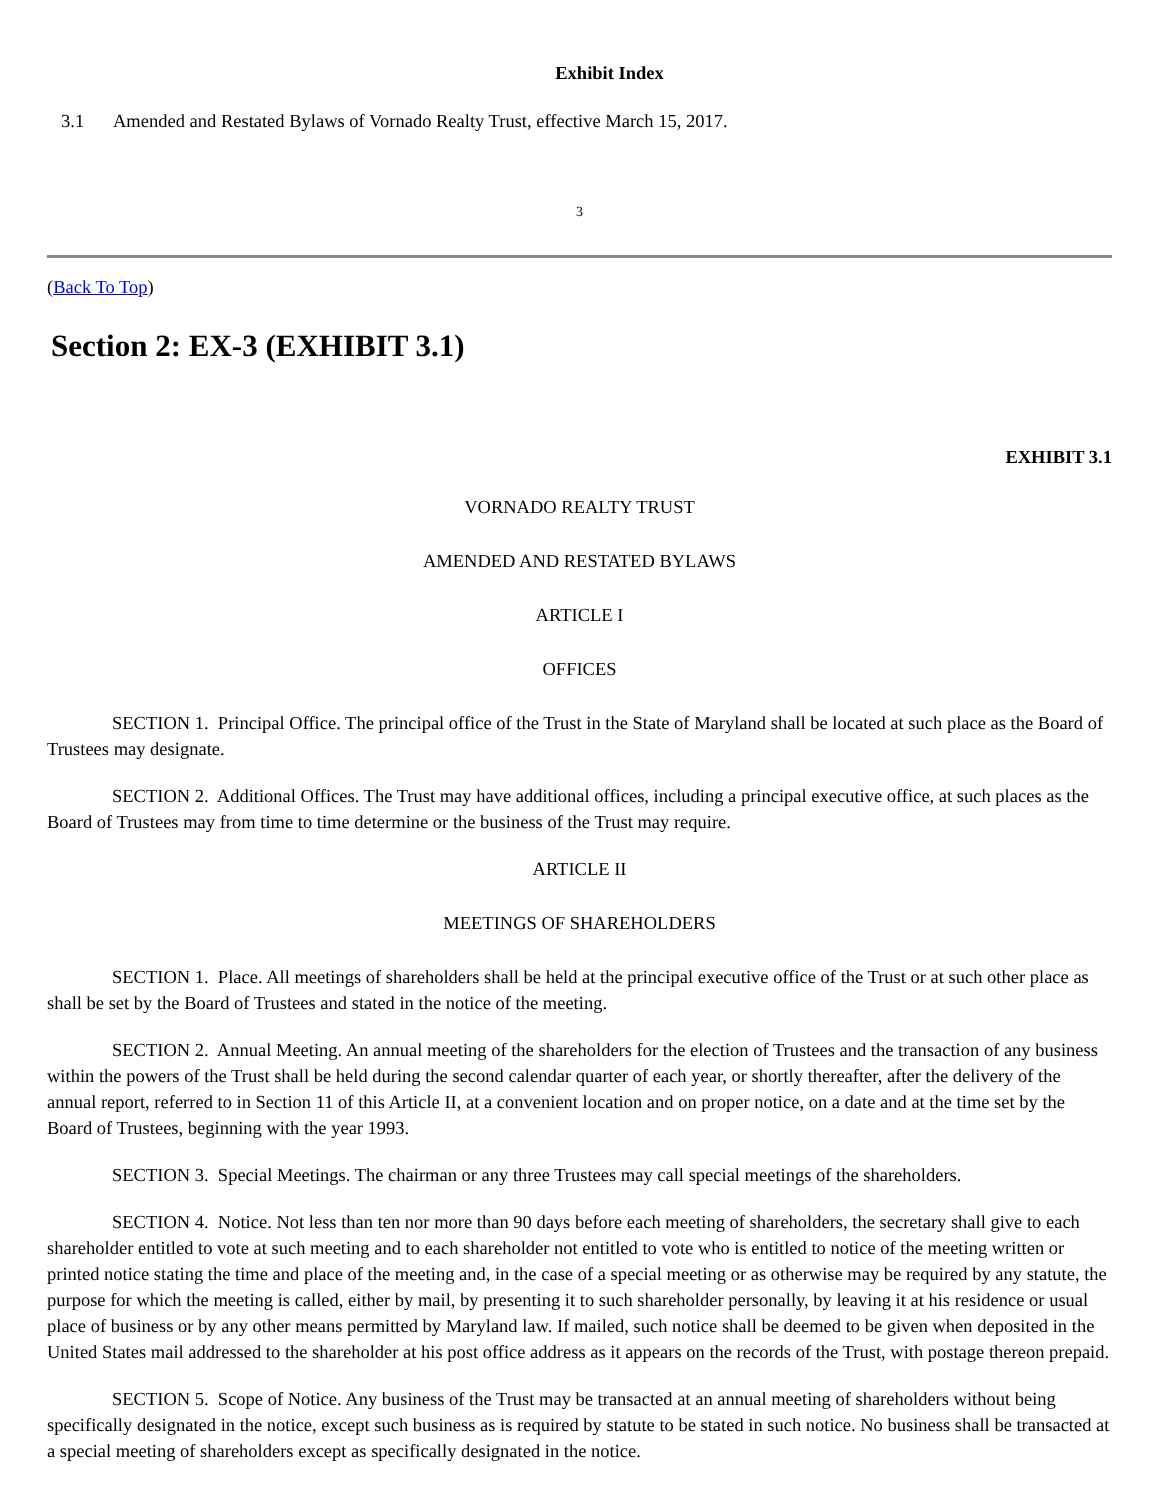Exhibit Index
3.1 Amended and Restated Bylaws of Vornado Realty Trust, effective March 15, 2017.
3
(Back To Top)
Section 2: EX-3 (EXHIBIT 3.1)
EXHIBIT 3.1
VORNADO REALTY TRUST
AMENDED AND RESTATED BYLAWS
ARTICLE I
OFFICES
SECTION 1. Principal Office. The principal office of the Trust in the State of Maryland shall be located at such place as the Board of Trustees may designate.
SECTION 2. Additional Offices. The Trust may have additional offices, including a principal executive office, at such places as the Board of Trustees may from time to time determine or the business of the Trust may require.
ARTICLE II
MEETINGS OF SHAREHOLDERS
SECTION 1. Place. All meetings of shareholders shall be held at the principal executive office of the Trust or at such other place as shall be set by the Board of Trustees and stated in the notice of the meeting.
SECTION 2. Annual Meeting. An annual meeting of the shareholders for the election of Trustees and the transaction of any business within the powers of the Trust shall be held during the second calendar quarter of each year, or shortly thereafter, after the delivery of the annual report, referred to in Section 11 of this Article II, at a convenient location and on proper notice, on a date and at the time set by the Board of Trustees, beginning with the year 1993.
SECTION 3. Special Meetings. The chairman or any three Trustees may call special meetings of the shareholders.
SECTION 4. Notice. Not less than ten nor more than 90 days before each meeting of shareholders, the secretary shall give to each shareholder entitled to vote at such meeting and to each shareholder not entitled to vote who is entitled to notice of the meeting written or printed notice stating the time and place of the meeting and, in the case of a special meeting or as otherwise may be required by any statute, the purpose for which the meeting is called, either by mail, by presenting it to such shareholder personally, by leaving it at his residence or usual place of business or by any other means permitted by Maryland law. If mailed, such notice shall be deemed to be given when deposited in the United States mail addressed to the shareholder at his post office address as it appears on the records of the Trust, with postage thereon prepaid.
SECTION 5. Scope of Notice. Any business of the Trust may be transacted at an annual meeting of shareholders without being specifically designated in the notice, except such business as is required by statute to be stated in such notice. No business shall be transacted at a special meeting of shareholders except as specifically designated in the notice.